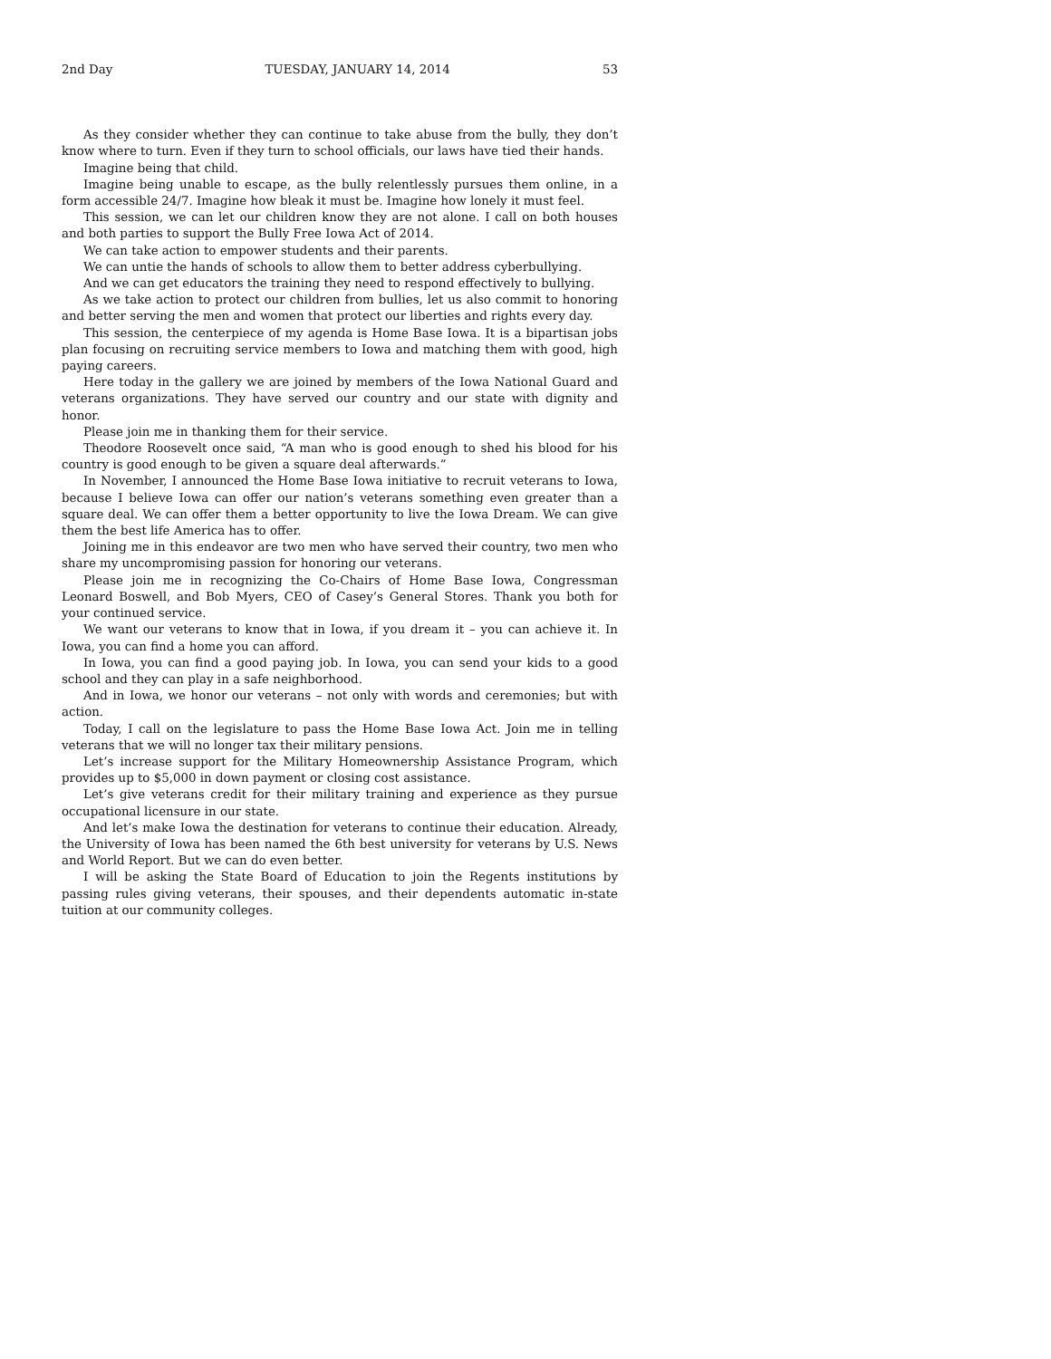2nd Day TUESDAY, JANUARY 14, 2014 53
As they consider whether they can continue to take abuse from the bully, they don’t know where to turn. Even if they turn to school officials, our laws have tied their hands.
Imagine being that child.
Imagine being unable to escape, as the bully relentlessly pursues them online, in a form accessible 24/7. Imagine how bleak it must be. Imagine how lonely it must feel.
This session, we can let our children know they are not alone. I call on both houses and both parties to support the Bully Free Iowa Act of 2014.
We can take action to empower students and their parents.
We can untie the hands of schools to allow them to better address cyberbullying.
And we can get educators the training they need to respond effectively to bullying.
As we take action to protect our children from bullies, let us also commit to honoring and better serving the men and women that protect our liberties and rights every day.
This session, the centerpiece of my agenda is Home Base Iowa. It is a bipartisan jobs plan focusing on recruiting service members to Iowa and matching them with good, high paying careers.
Here today in the gallery we are joined by members of the Iowa National Guard and veterans organizations. They have served our country and our state with dignity and honor.
Please join me in thanking them for their service.
Theodore Roosevelt once said, “A man who is good enough to shed his blood for his country is good enough to be given a square deal afterwards.”
In November, I announced the Home Base Iowa initiative to recruit veterans to Iowa, because I believe Iowa can offer our nation’s veterans something even greater than a square deal. We can offer them a better opportunity to live the Iowa Dream. We can give them the best life America has to offer.
Joining me in this endeavor are two men who have served their country, two men who share my uncompromising passion for honoring our veterans.
Please join me in recognizing the Co-Chairs of Home Base Iowa, Congressman Leonard Boswell, and Bob Myers, CEO of Casey’s General Stores. Thank you both for your continued service.
We want our veterans to know that in Iowa, if you dream it – you can achieve it. In Iowa, you can find a home you can afford.
In Iowa, you can find a good paying job. In Iowa, you can send your kids to a good school and they can play in a safe neighborhood.
And in Iowa, we honor our veterans – not only with words and ceremonies; but with action.
Today, I call on the legislature to pass the Home Base Iowa Act. Join me in telling veterans that we will no longer tax their military pensions.
Let’s increase support for the Military Homeownership Assistance Program, which provides up to $5,000 in down payment or closing cost assistance.
Let’s give veterans credit for their military training and experience as they pursue occupational licensure in our state.
And let’s make Iowa the destination for veterans to continue their education. Already, the University of Iowa has been named the 6th best university for veterans by U.S. News and World Report. But we can do even better.
I will be asking the State Board of Education to join the Regents institutions by passing rules giving veterans, their spouses, and their dependents automatic in-state tuition at our community colleges.